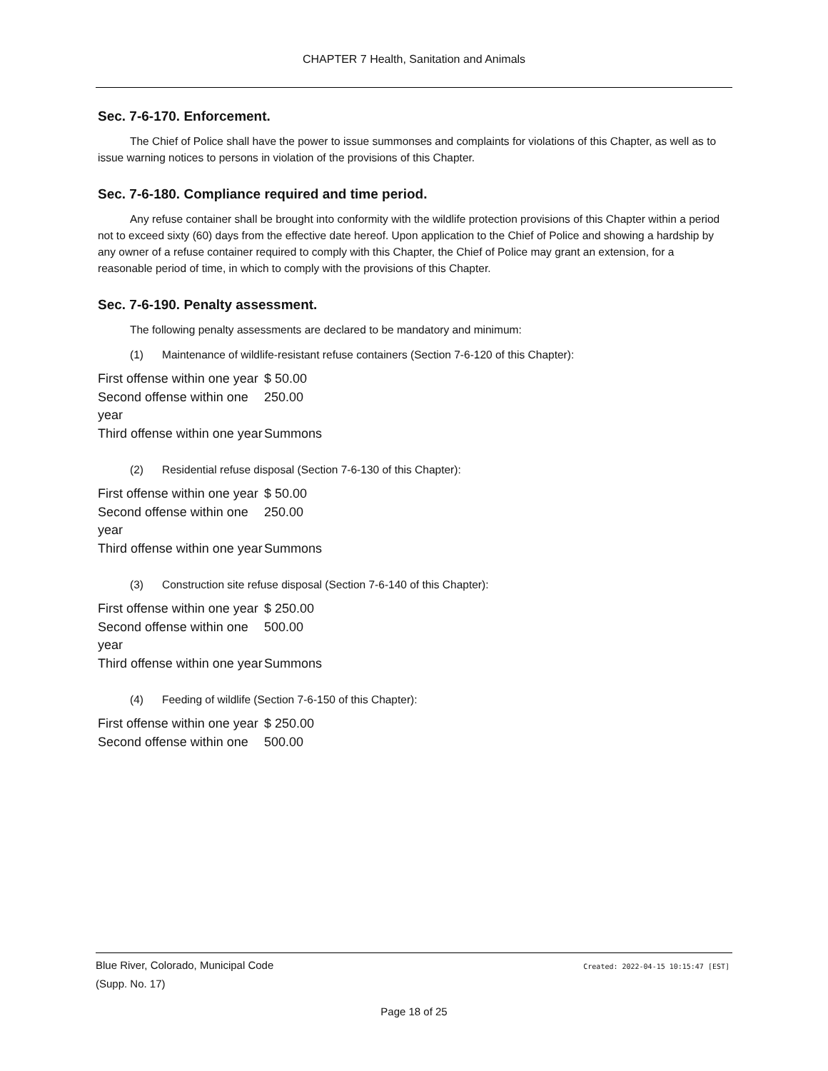CHAPTER 7 Health, Sanitation and Animals
Sec. 7-6-170. Enforcement.
The Chief of Police shall have the power to issue summonses and complaints for violations of this Chapter, as well as to issue warning notices to persons in violation of the provisions of this Chapter.
Sec. 7-6-180. Compliance required and time period.
Any refuse container shall be brought into conformity with the wildlife protection provisions of this Chapter within a period not to exceed sixty (60) days from the effective date hereof. Upon application to the Chief of Police and showing a hardship by any owner of a refuse container required to comply with this Chapter, the Chief of Police may grant an extension, for a reasonable period of time, in which to comply with the provisions of this Chapter.
Sec. 7-6-190. Penalty assessment.
The following penalty assessments are declared to be mandatory and minimum:
(1) Maintenance of wildlife-resistant refuse containers (Section 7-6-120 of this Chapter):
| First offense within one year | $ 50.00 |
| Second offense within one year | 250.00 |
| Third offense within one year | Summons |
(2) Residential refuse disposal (Section 7-6-130 of this Chapter):
| First offense within one year | $ 50.00 |
| Second offense within one year | 250.00 |
| Third offense within one year | Summons |
(3) Construction site refuse disposal (Section 7-6-140 of this Chapter):
| First offense within one year | $ 250.00 |
| Second offense within one year | 500.00 |
| Third offense within one year | Summons |
(4) Feeding of wildlife (Section 7-6-150 of this Chapter):
| First offense within one year | $ 250.00 |
| Second offense within one | 500.00 |
Blue River, Colorado, Municipal Code
(Supp. No. 17)
Created: 2022-04-15 10:15:47 [EST]
Page 18 of 25